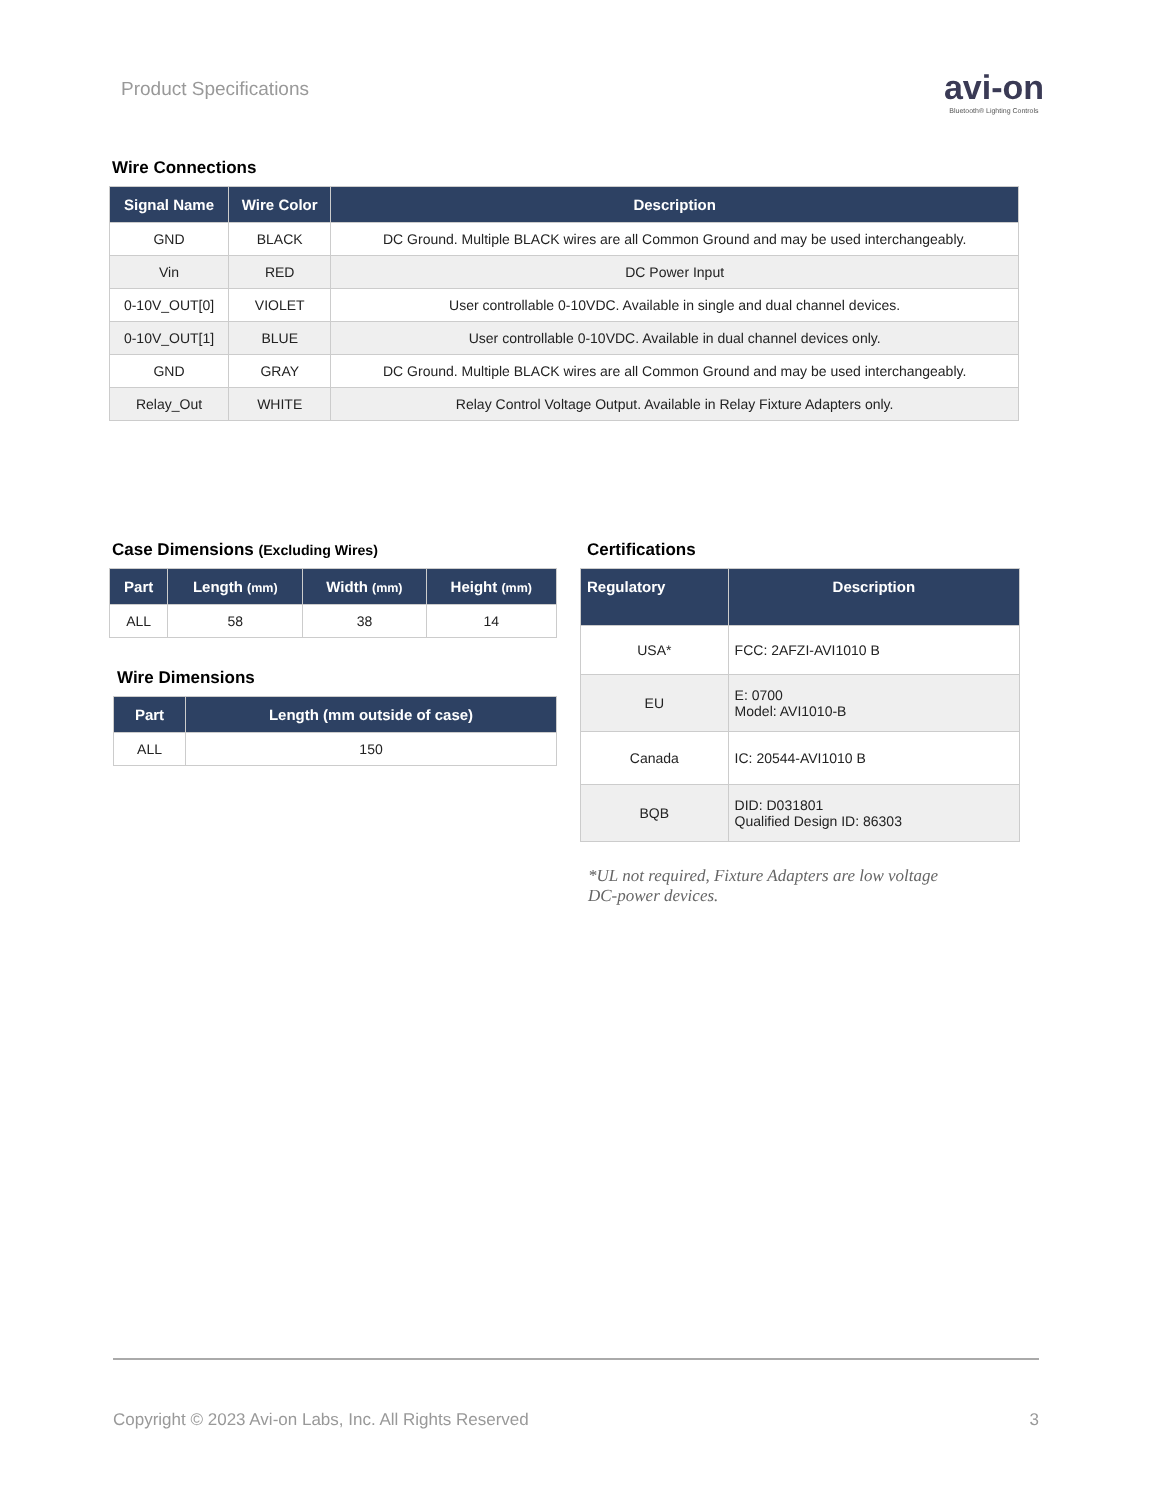Product Specifications
avi-on
Bluetooth® Lighting Controls
Wire Connections
| Signal Name | Wire Color | Description |
| --- | --- | --- |
| GND | BLACK | DC Ground. Multiple BLACK wires are all Common Ground and may be used interchangeably. |
| Vin | RED | DC Power Input |
| 0-10V_OUT[0] | VIOLET | User controllable 0-10VDC. Available in single and dual channel devices. |
| 0-10V_OUT[1] | BLUE | User controllable 0-10VDC. Available in dual channel devices only. |
| GND | GRAY | DC Ground. Multiple BLACK wires are all Common Ground and may be used interchangeably. |
| Relay_Out | WHITE | Relay Control Voltage Output. Available in Relay Fixture Adapters only. |
Case Dimensions (Excluding Wires)
| Part | Length (mm) | Width (mm) | Height (mm) |
| --- | --- | --- | --- |
| ALL | 58 | 38 | 14 |
Wire Dimensions
| Part | Length (mm outside of case) |
| --- | --- |
| ALL | 150 |
Certifications
| Regulatory | Description |
| --- | --- |
| USA* | FCC: 2AFZI-AVI1010 B |
| EU | E: 0700 Model: AVI1010-B |
| Canada | IC: 20544-AVI1010 B |
| BQB | DID: D031801 Qualified Design ID: 86303 |
*UL not required, Fixture Adapters are low voltage
DC-power devices.
Copyright © 2023 Avi-on Labs, Inc. All Rights Reserved 3